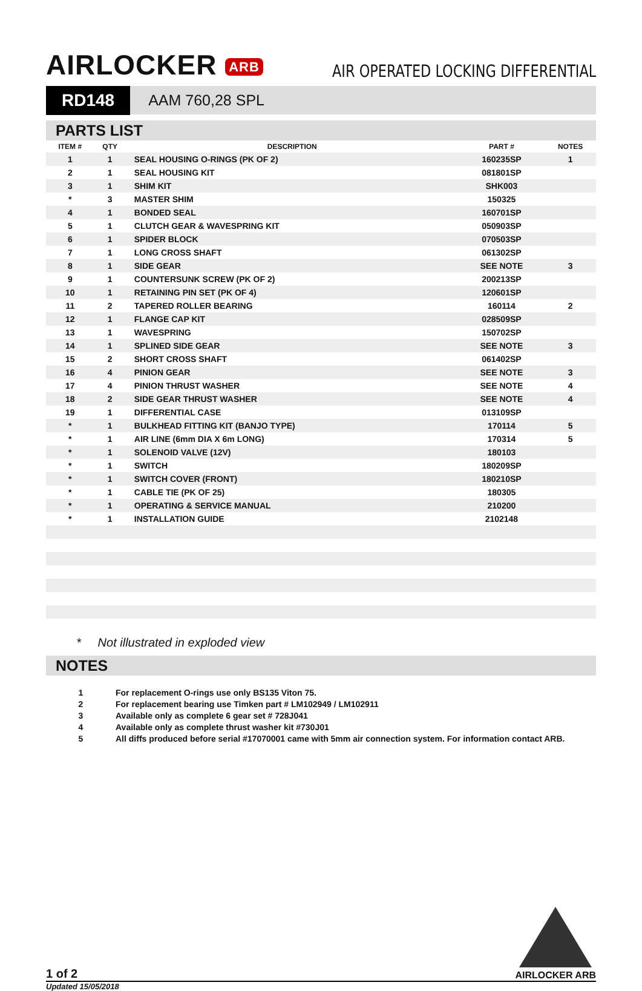AIRLOCKER ARB
AIR OPERATED LOCKING DIFFERENTIAL
RD148 AAM 760,28 SPL
PARTS LIST
| ITEM # | QTY | DESCRIPTION | PART # | NOTES |
| --- | --- | --- | --- | --- |
| 1 | 1 | SEAL HOUSING O-RINGS (PK OF 2) | 160235SP | 1 |
| 2 | 1 | SEAL HOUSING KIT | 081801SP | |
| 3 | 1 | SHIM KIT | SHK003 | |
| * | 3 | MASTER SHIM | 150325 | |
| 4 | 1 | BONDED SEAL | 160701SP | |
| 5 | 1 | CLUTCH GEAR & WAVESPRING KIT | 050903SP | |
| 6 | 1 | SPIDER BLOCK | 070503SP | |
| 7 | 1 | LONG CROSS SHAFT | 061302SP | |
| 8 | 1 | SIDE GEAR | SEE NOTE | 3 |
| 9 | 1 | COUNTERSUNK SCREW (PK OF 2) | 200213SP | |
| 10 | 1 | RETAINING PIN SET (PK OF 4) | 120601SP | |
| 11 | 2 | TAPERED ROLLER BEARING | 160114 | 2 |
| 12 | 1 | FLANGE CAP KIT | 028509SP | |
| 13 | 1 | WAVESPRING | 150702SP | |
| 14 | 1 | SPLINED SIDE GEAR | SEE NOTE | 3 |
| 15 | 2 | SHORT CROSS SHAFT | 061402SP | |
| 16 | 4 | PINION GEAR | SEE NOTE | 3 |
| 17 | 4 | PINION THRUST WASHER | SEE NOTE | 4 |
| 18 | 2 | SIDE GEAR THRUST WASHER | SEE NOTE | 4 |
| 19 | 1 | DIFFERENTIAL CASE | 013109SP | |
| * | 1 | BULKHEAD FITTING KIT (BANJO TYPE) | 170114 | 5 |
| * | 1 | AIR LINE (6mm DIA X 6m LONG) | 170314 | 5 |
| * | 1 | SOLENOID VALVE (12V) | 180103 | |
| * | 1 | SWITCH | 180209SP | |
| * | 1 | SWITCH COVER (FRONT) | 180210SP | |
| * | 1 | CABLE TIE (PK OF 25) | 180305 | |
| * | 1 | OPERATING & SERVICE MANUAL | 210200 | |
| * | 1 | INSTALLATION GUIDE | 2102148 | |
* Not illustrated in exploded view
NOTES
1 For replacement O-rings use only BS135 Viton 75.
2 For replacement bearing use Timken part # LM102949 / LM102911
3 Available only as complete 6 gear set # 728J041
4 Available only as complete thrust washer kit #730J01
5 All diffs produced before serial #17070001 came with 5mm air connection system. For information contact ARB.
1 of 2
AIRLOCKER ARB
Updated 15/05/2018